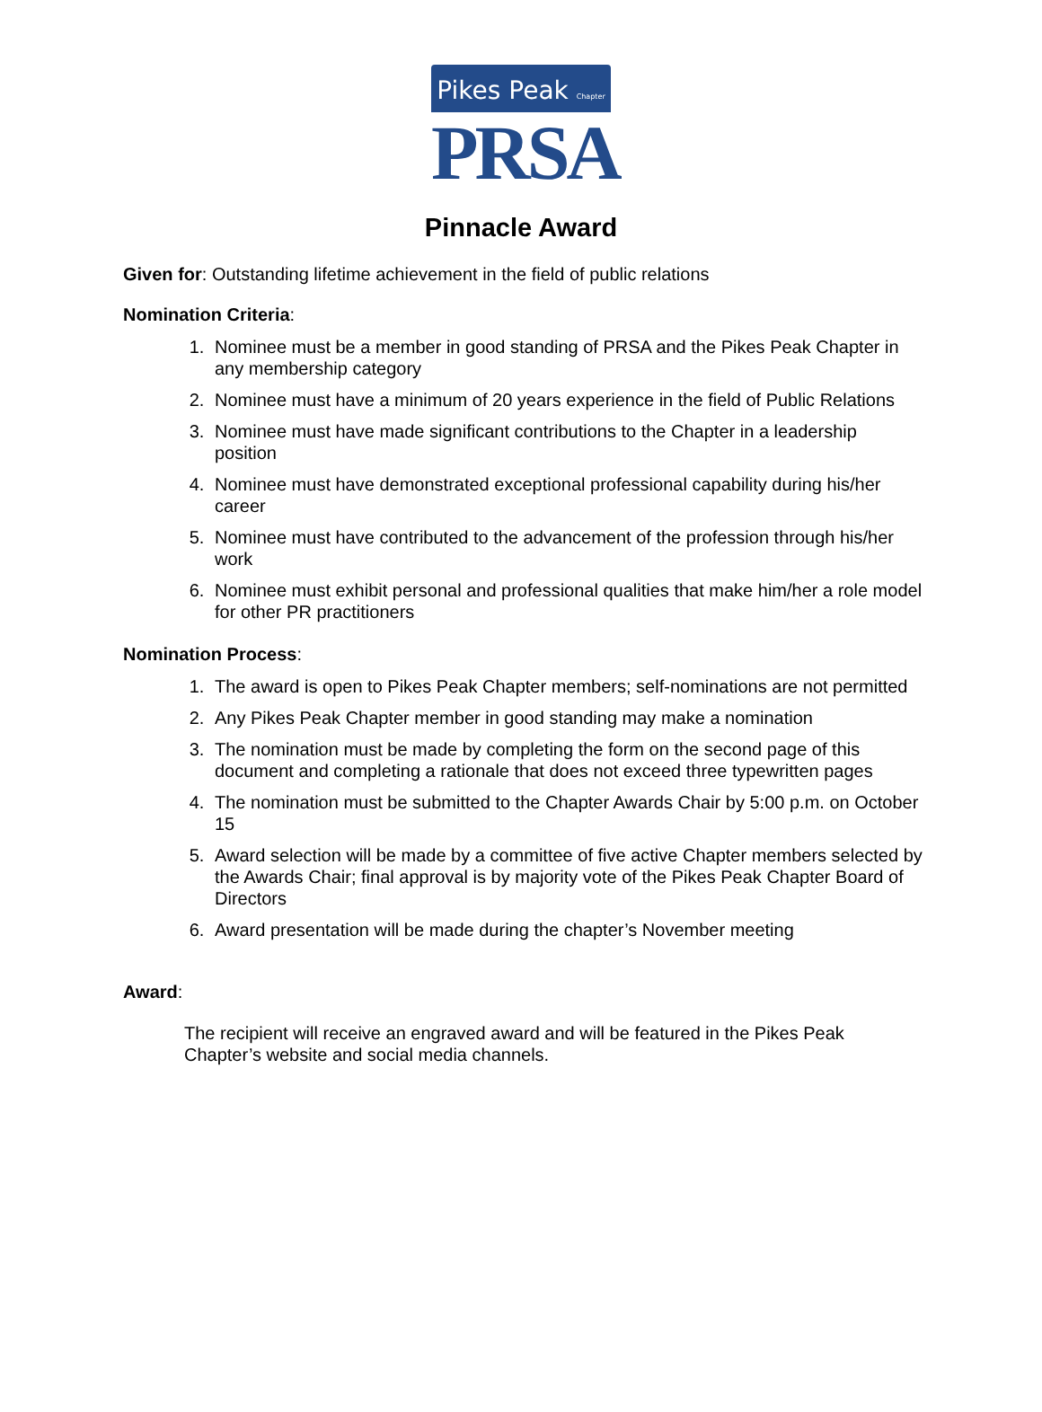Pikes Peak Chapter
PRSA
Pinnacle Award
Given for: Outstanding lifetime achievement in the field of public relations
Nomination Criteria:
1. Nominee must be a member in good standing of PRSA and the Pikes Peak Chapter in any membership category
2. Nominee must have a minimum of 20 years experience in the field of Public Relations
3. Nominee must have made significant contributions to the Chapter in a leadership position
4. Nominee must have demonstrated exceptional professional capability during his/her career
5. Nominee must have contributed to the advancement of the profession through his/her work
6. Nominee must exhibit personal and professional qualities that make him/her a role model for other PR practitioners
Nomination Process:
1. The award is open to Pikes Peak Chapter members; self-nominations are not permitted
2. Any Pikes Peak Chapter member in good standing may make a nomination
3. The nomination must be made by completing the form on the second page of this document and completing a rationale that does not exceed three typewritten pages
4. The nomination must be submitted to the Chapter Awards Chair by 5:00 p.m. on October 15
5. Award selection will be made by a committee of five active Chapter members selected by the Awards Chair; final approval is by majority vote of the Pikes Peak Chapter Board of Directors
6. Award presentation will be made during the chapter’s November meeting
Award:
The recipient will receive an engraved award and will be featured in the Pikes Peak Chapter’s website and social media channels.